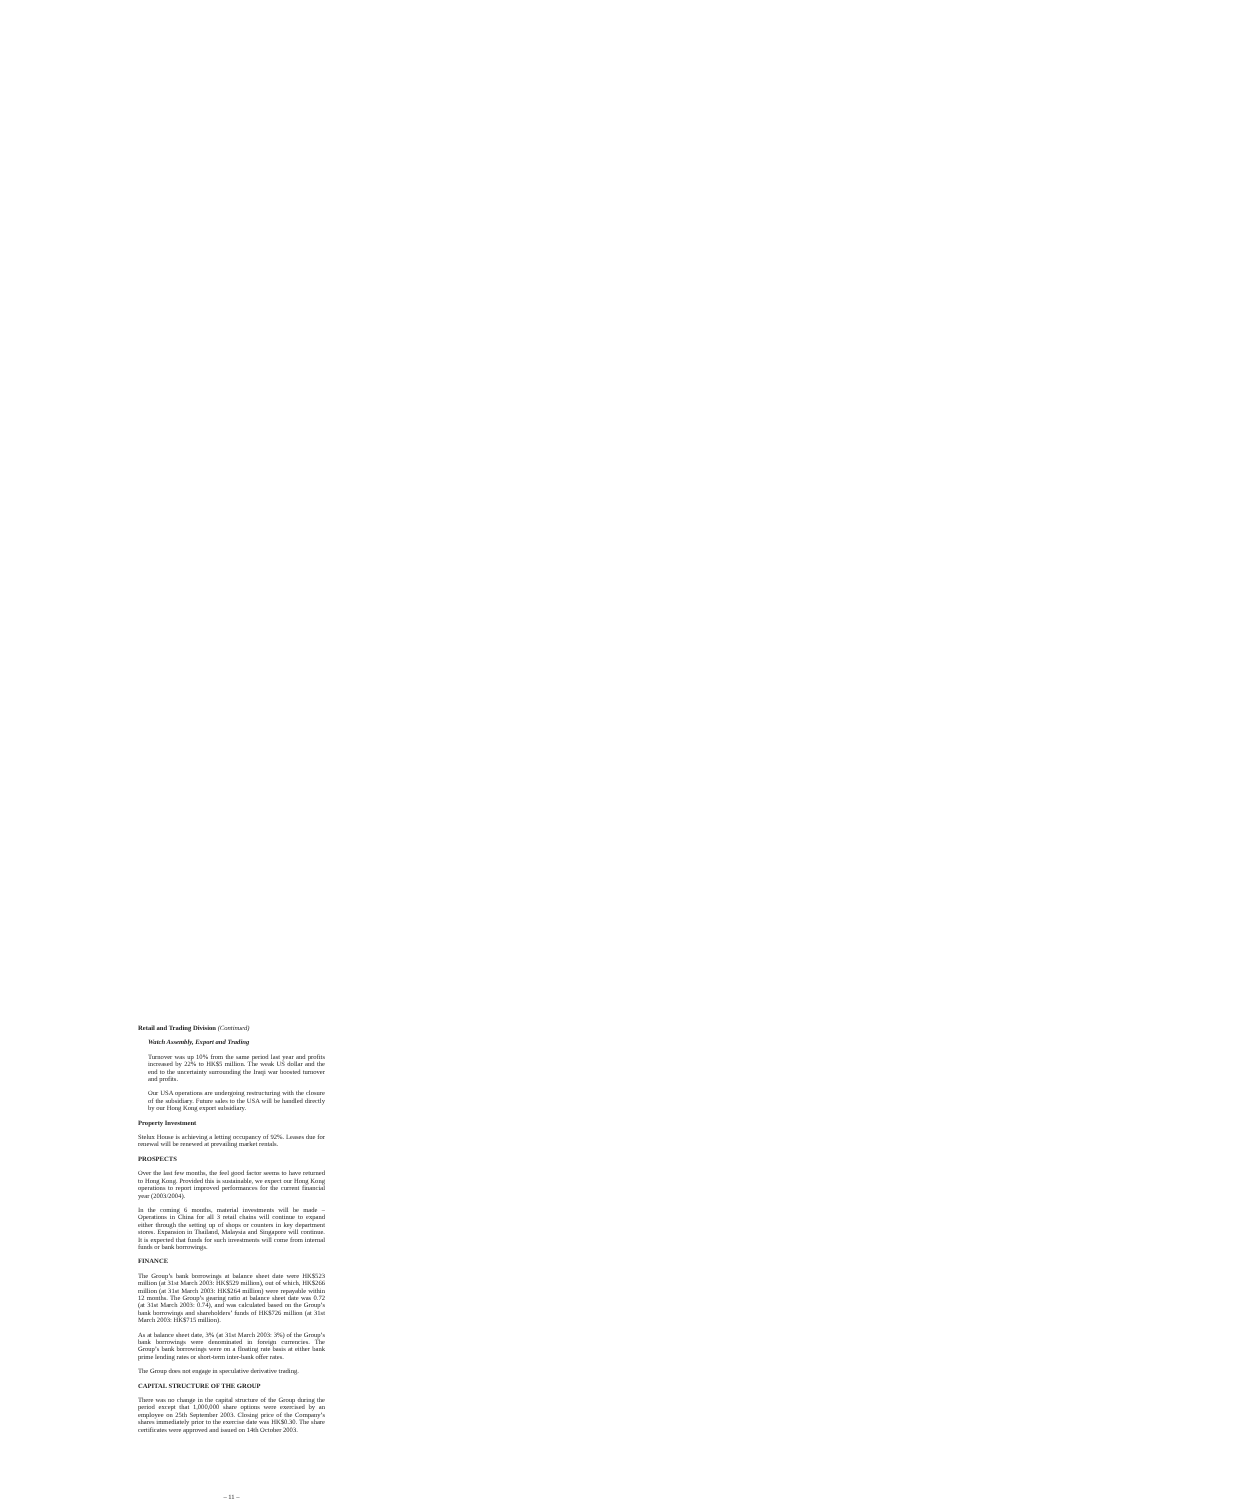Retail and Trading Division (Continued)
Watch Assembly, Export and Trading
Turnover was up 10% from the same period last year and profits increased by 22% to HK$5 million. The weak US dollar and the end to the uncertainty surrounding the Iraqi war boosted turnover and profits.
Our USA operations are undergoing restructuring with the closure of the subsidiary. Future sales to the USA will be handled directly by our Hong Kong export subsidiary.
Property Investment
Stelux House is achieving a letting occupancy of 92%. Leases due for renewal will be renewed at prevailing market rentals.
PROSPECTS
Over the last few months, the feel good factor seems to have returned to Hong Kong. Provided this is sustainable, we expect our Hong Kong operations to report improved performances for the current financial year (2003/2004).
In the coming 6 months, material investments will be made – Operations in China for all 3 retail chains will continue to expand either through the setting up of shops or counters in key department stores. Expansion in Thailand, Malaysia and Singapore will continue. It is expected that funds for such investments will come from internal funds or bank borrowings.
FINANCE
The Group’s bank borrowings at balance sheet date were HK$523 million (at 31st March 2003: HK$529 million), out of which, HK$266 million (at 31st March 2003: HK$264 million) were repayable within 12 months. The Group’s gearing ratio at balance sheet date was 0.72 (at 31st March 2003: 0.74), and was calculated based on the Group’s bank borrowings and shareholders’ funds of HK$726 million (at 31st March 2003: HK$715 million).
As at balance sheet date, 3% (at 31st March 2003: 3%) of the Group’s bank borrowings were denominated in foreign currencies. The Group’s bank borrowings were on a floating rate basis at either bank prime lending rates or short-term inter-bank offer rates.
The Group does not engage in speculative derivative trading.
CAPITAL STRUCTURE OF THE GROUP
There was no change in the capital structure of the Group during the period except that 1,000,000 share options were exercised by an employee on 25th September 2003. Closing price of the Company’s shares immediately prior to the exercise date was HK$0.30. The share certificates were approved and issued on 14th October 2003.
– 11 –